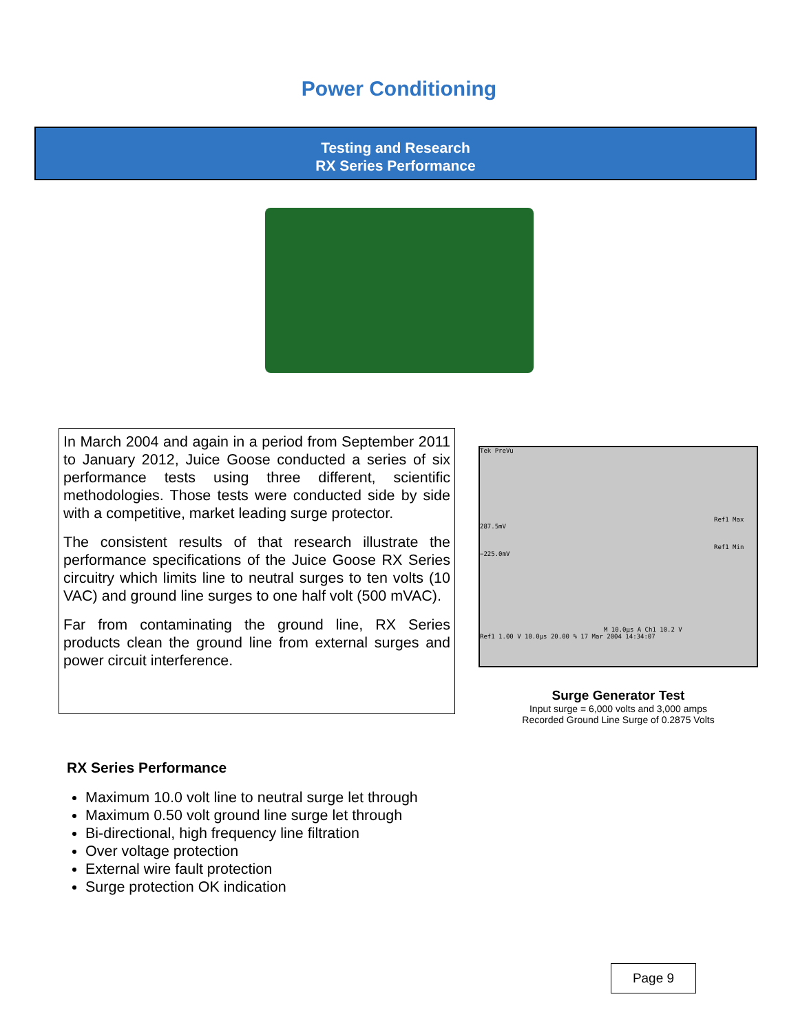Power Conditioning
Testing and Research
RX Series Performance
In March 2004 and again in a period from September 2011 to January 2012, Juice Goose conducted a series of six performance tests using three different, scientific methodologies. Those tests were conducted side by side with a competitive, market leading surge protector.
The consistent results of that research illustrate the performance specifications of the Juice Goose RX Series circuitry which limits line to neutral surges to ten volts (10 VAC) and ground line surges to one half volt (500 mVAC).
Far from contaminating the ground line, RX Series products clean the ground line from external surges and power circuit interference.
Tek PreVu
Ref1 Max 287.5mV
Ref1 Min −225.0mV
M 10.0µs A Ch1 10.2 V
Ref1 1.00 V 10.0µs 20.00 % 17 Mar 2004 14:34:07
Surge Generator Test
Input surge = 6,000 volts and 3,000 amps
Recorded Ground Line Surge of 0.2875 Volts
RX Series Performance
Maximum 10.0 volt line to neutral surge let through
Maximum 0.50 volt ground line surge let through
Bi-directional, high frequency line filtration
Over voltage protection
External wire fault protection
Surge protection OK indication
Page 9